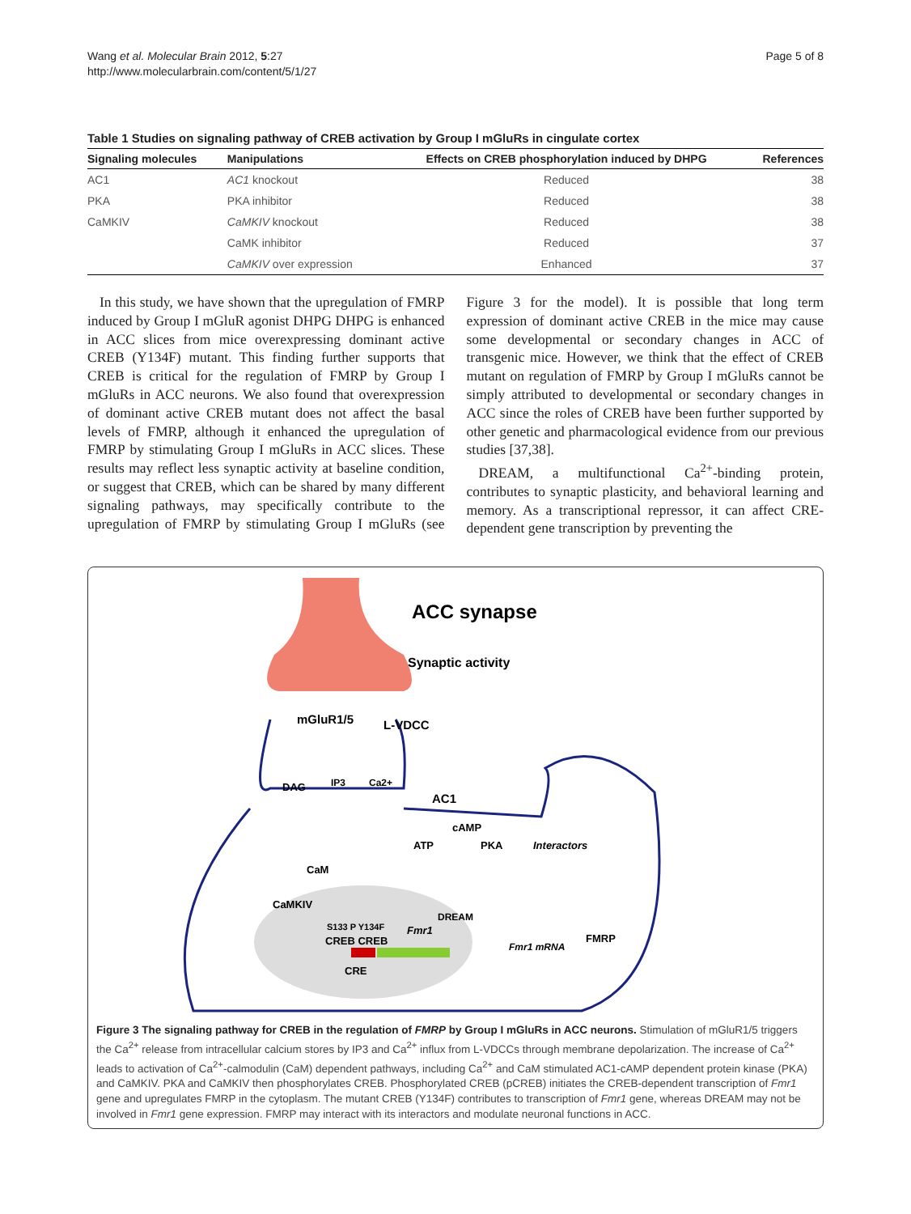Wang et al. Molecular Brain 2012, 5:27
http://www.molecularbrain.com/content/5/1/27
Page 5 of 8
Table 1 Studies on signaling pathway of CREB activation by Group I mGluRs in cingulate cortex
| Signaling molecules | Manipulations | Effects on CREB phosphorylation induced by DHPG | References |
| --- | --- | --- | --- |
| AC1 | AC1 knockout | Reduced | 38 |
| PKA | PKA inhibitor | Reduced | 38 |
| CaMKIV | CaMKIV knockout | Reduced | 38 |
| | CaMK inhibitor | Reduced | 37 |
| | CaMKIV over expression | Enhanced | 37 |
In this study, we have shown that the upregulation of FMRP induced by Group I mGluR agonist DHPG DHPG is enhanced in ACC slices from mice overexpressing dominant active CREB (Y134F) mutant. This finding further supports that CREB is critical for the regulation of FMRP by Group I mGluRs in ACC neurons. We also found that overexpression of dominant active CREB mutant does not affect the basal levels of FMRP, although it enhanced the upregulation of FMRP by stimulating Group I mGluRs in ACC slices. These results may reflect less synaptic activity at baseline condition, or suggest that CREB, which can be shared by many different signaling pathways, may specifically contribute to the upregulation of FMRP by stimulating Group I mGluRs (see Figure 3 for the model). It is possible that long term expression of dominant active CREB in the mice may cause some developmental or secondary changes in ACC of transgenic mice. However, we think that the effect of CREB mutant on regulation of FMRP by Group I mGluRs cannot be simply attributed to developmental or secondary changes in ACC since the roles of CREB have been further supported by other genetic and pharmacological evidence from our previous studies [37,38].
DREAM, a multifunctional Ca<sup>2+</sup>-binding protein, contributes to synaptic plasticity, and behavioral learning and memory. As a transcriptional repressor, it can affect CRE-dependent gene transcription by preventing the
ACC synapse
Synaptic activity
mGluR1/5
L-VDCC
DAG
IP3
Ca2+
AC1
cAMP
ATP
PKA
Interactors
CaM
CaMKIV
DREAM
S133 P Y134F
CREB CREB
Fmr1
CRE
Fmr1 mRNA
FMRP
Figure 3 The signaling pathway for CREB in the regulation of FMRP by Group I mGluRs in ACC neurons. Stimulation of mGluR1/5 triggers the Ca<sup>2+</sup> release from intracellular calcium stores by IP3 and Ca<sup>2+</sup> influx from L-VDCCs through membrane depolarization. The increase of Ca<sup>2+</sup> leads to activation of Ca<sup>2+</sup>-calmodulin (CaM) dependent pathways, including Ca<sup>2+</sup> and CaM stimulated AC1-cAMP dependent protein kinase (PKA) and CaMKIV. PKA and CaMKIV then phosphorylates CREB. Phosphorylated CREB (pCREB) initiates the CREB-dependent transcription of Fmr1 gene and upregulates FMRP in the cytoplasm. The mutant CREB (Y134F) contributes to transcription of Fmr1 gene, whereas DREAM may not be involved in Fmr1 gene expression. FMRP may interact with its interactors and modulate neuronal functions in ACC.